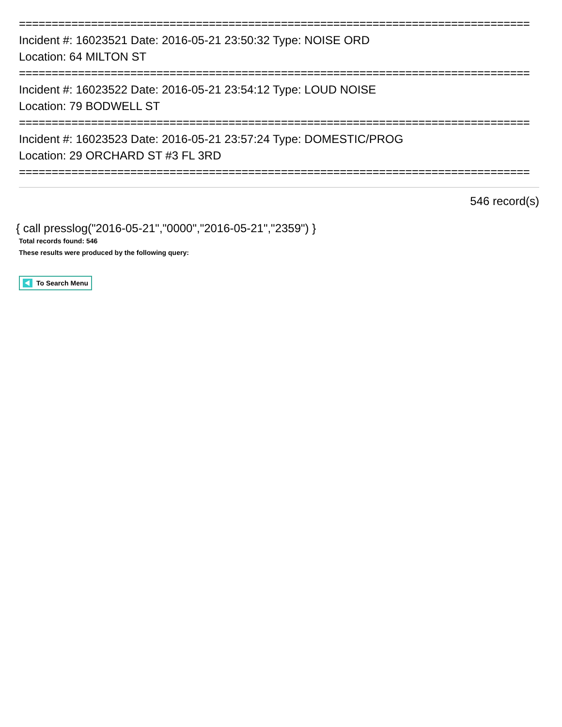==============================================================================
Incident #: 16023521 Date: 2016-05-21 23:50:32 Type: NOISE ORD
Location: 64 MILTON ST
==============================================================================
Incident #: 16023522 Date: 2016-05-21 23:54:12 Type: LOUD NOISE
Location: 79 BODWELL ST
==============================================================================
Incident #: 16023523 Date: 2016-05-21 23:57:24 Type: DOMESTIC/PROG
Location: 29 ORCHARD ST #3 FL 3RD
==============================================================================
546 record(s)
{ call presslog("2016-05-21","0000","2016-05-21","2359") }
Total records found: 546
These results were produced by the following query:
To Search Menu